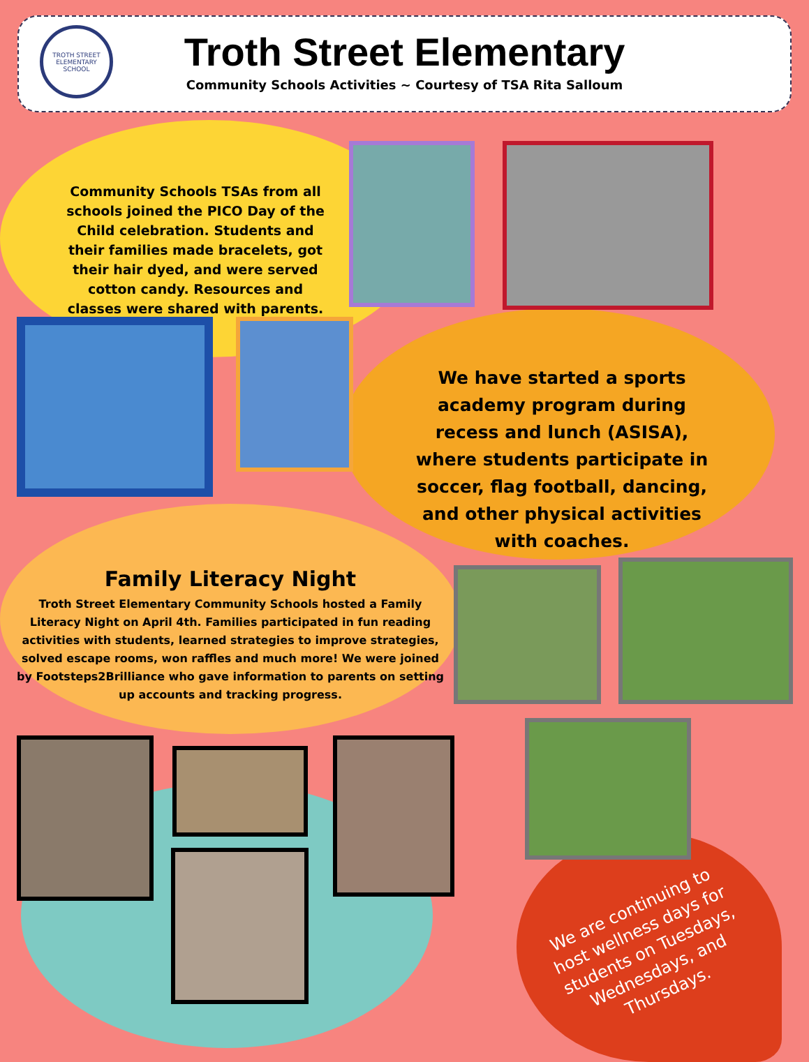TROTH STREET
ELEMENTARY SCHOOL
Troth Street Elementary
Community Schools Activities ~ Courtesy of TSA Rita Salloum
Community Schools TSAs from all schools joined the PICO Day of the Child celebration. Students and their families made bracelets, got their hair dyed, and were served cotton candy. Resources and classes were shared with parents.
We have started a sports academy program during recess and lunch (ASISA), where students participate in soccer, flag football, dancing, and other physical activities with coaches.
Family Literacy Night
Troth Street Elementary Community Schools hosted a Family Literacy Night on April 4th. Families participated in fun reading activities with students, learned strategies to improve strategies, solved escape rooms, won raffles and much more! We were joined by Footsteps2Brilliance who gave information to parents on setting up accounts and tracking progress.
We are continuing to host wellness days for students on Tuesdays, Wednesdays, and Thursdays.